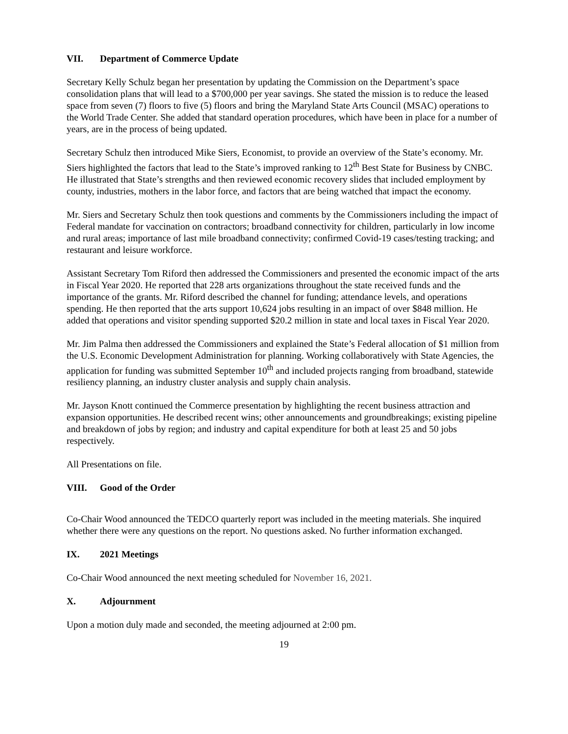VII. Department of Commerce Update
Secretary Kelly Schulz began her presentation by updating the Commission on the Department’s space consolidation plans that will lead to a $700,000 per year savings. She stated the mission is to reduce the leased space from seven (7) floors to five (5) floors and bring the Maryland State Arts Council (MSAC) operations to the World Trade Center. She added that standard operation procedures, which have been in place for a number of years, are in the process of being updated.
Secretary Schulz then introduced Mike Siers, Economist, to provide an overview of the State’s economy. Mr. Siers highlighted the factors that lead to the State’s improved ranking to 12<sup>th</sup> Best State for Business by CNBC. He illustrated that State’s strengths and then reviewed economic recovery slides that included employment by county, industries, mothers in the labor force, and factors that are being watched that impact the economy.
Mr. Siers and Secretary Schulz then took questions and comments by the Commissioners including the impact of Federal mandate for vaccination on contractors; broadband connectivity for children, particularly in low income and rural areas; importance of last mile broadband connectivity; confirmed Covid-19 cases/testing tracking; and restaurant and leisure workforce.
Assistant Secretary Tom Riford then addressed the Commissioners and presented the economic impact of the arts in Fiscal Year 2020. He reported that 228 arts organizations throughout the state received funds and the importance of the grants. Mr. Riford described the channel for funding; attendance levels, and operations spending. He then reported that the arts support 10,624 jobs resulting in an impact of over $848 million. He added that operations and visitor spending supported $20.2 million in state and local taxes in Fiscal Year 2020.
Mr. Jim Palma then addressed the Commissioners and explained the State’s Federal allocation of $1 million from the U.S. Economic Development Administration for planning. Working collaboratively with State Agencies, the application for funding was submitted September 10<sup>th</sup> and included projects ranging from broadband, statewide resiliency planning, an industry cluster analysis and supply chain analysis.
Mr. Jayson Knott continued the Commerce presentation by highlighting the recent business attraction and expansion opportunities. He described recent wins; other announcements and groundbreakings; existing pipeline and breakdown of jobs by region; and industry and capital expenditure for both at least 25 and 50 jobs respectively.
All Presentations on file.
VIII. Good of the Order
Co-Chair Wood announced the TEDCO quarterly report was included in the meeting materials. She inquired whether there were any questions on the report. No questions asked. No further information exchanged.
IX. 2021 Meetings
Co-Chair Wood announced the next meeting scheduled for November 16, 2021.
X. Adjournment
Upon a motion duly made and seconded, the meeting adjourned at 2:00 pm.
19